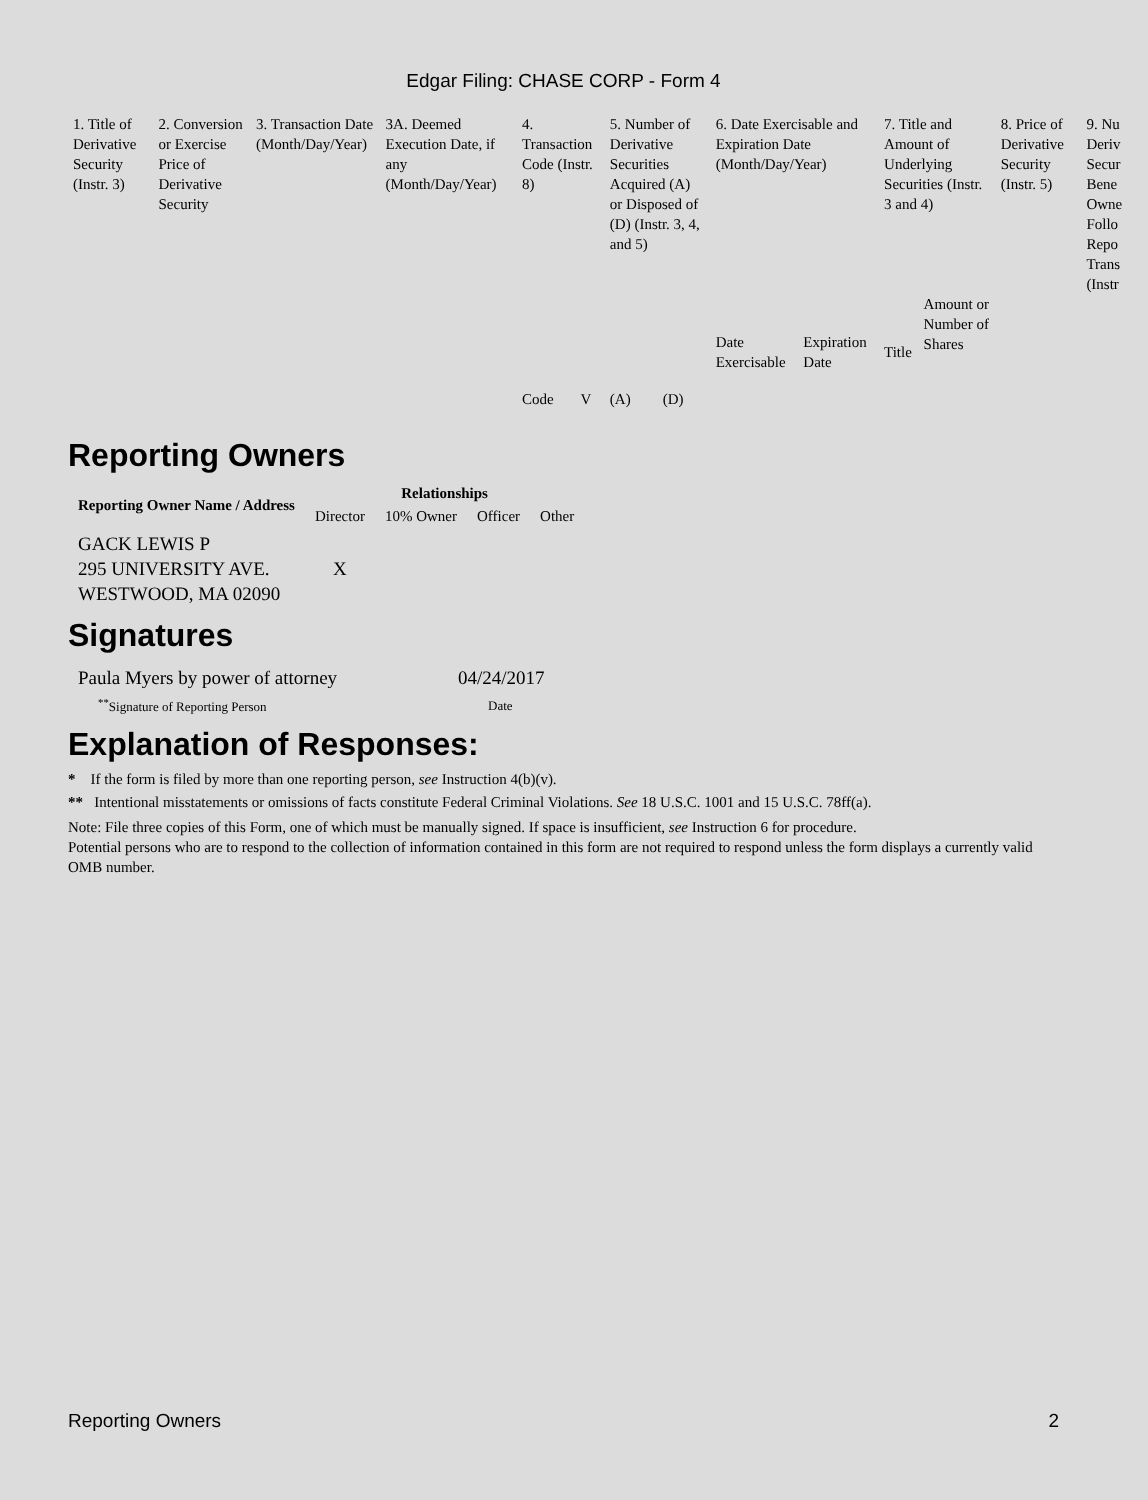Edgar Filing: CHASE CORP - Form 4
| 1. Title of Derivative Security (Instr. 3) | 2. Conversion or Exercise Price of Derivative Security | 3. Transaction Date (Month/Day/Year) | 3A. Deemed Execution Date, if any (Month/Day/Year) | 4. Transaction Code (Instr. 8) | | 5. Number of Derivative Securities Acquired (A) or Disposed of (D) (Instr. 3, 4, and 5) | | 6. Date Exercisable and Expiration Date (Month/Day/Year) | | 7. Title and Amount of Underlying Securities (Instr. 3 and 4) | | 8. Price of Derivative Security (Instr. 5) | 9. Nu Deriv Secur Bene Owne Follo Repo Trans (Instr |
| | | | | Code | V | (A) | (D) | Date Exercisable | Expiration Date | Title | Amount or Number of Shares | | |
Reporting Owners
| Reporting Owner Name / Address | Relationships | | | |
| --- | --- | --- | --- | --- |
| | Director | 10% Owner | Officer | Other |
| GACK LEWIS P 295 UNIVERSITY AVE. WESTWOOD, MA 02090 | X | | | |
Signatures
| Paula Myers by power of attorney | 04/24/2017 |
| <sup>**</sup> Signature of Reporting Person | Date |
Explanation of Responses:
* If the form is filed by more than one reporting person, see Instruction 4(b)(v).
** Intentional misstatements or omissions of facts constitute Federal Criminal Violations. See 18 U.S.C. 1001 and 15 U.S.C. 78ff(a).
Note: File three copies of this Form, one of which must be manually signed. If space is insufficient, see Instruction 6 for procedure.
Potential persons who are to respond to the collection of information contained in this form are not required to respond unless the form displays a currently valid OMB number.
Reporting Owners 2